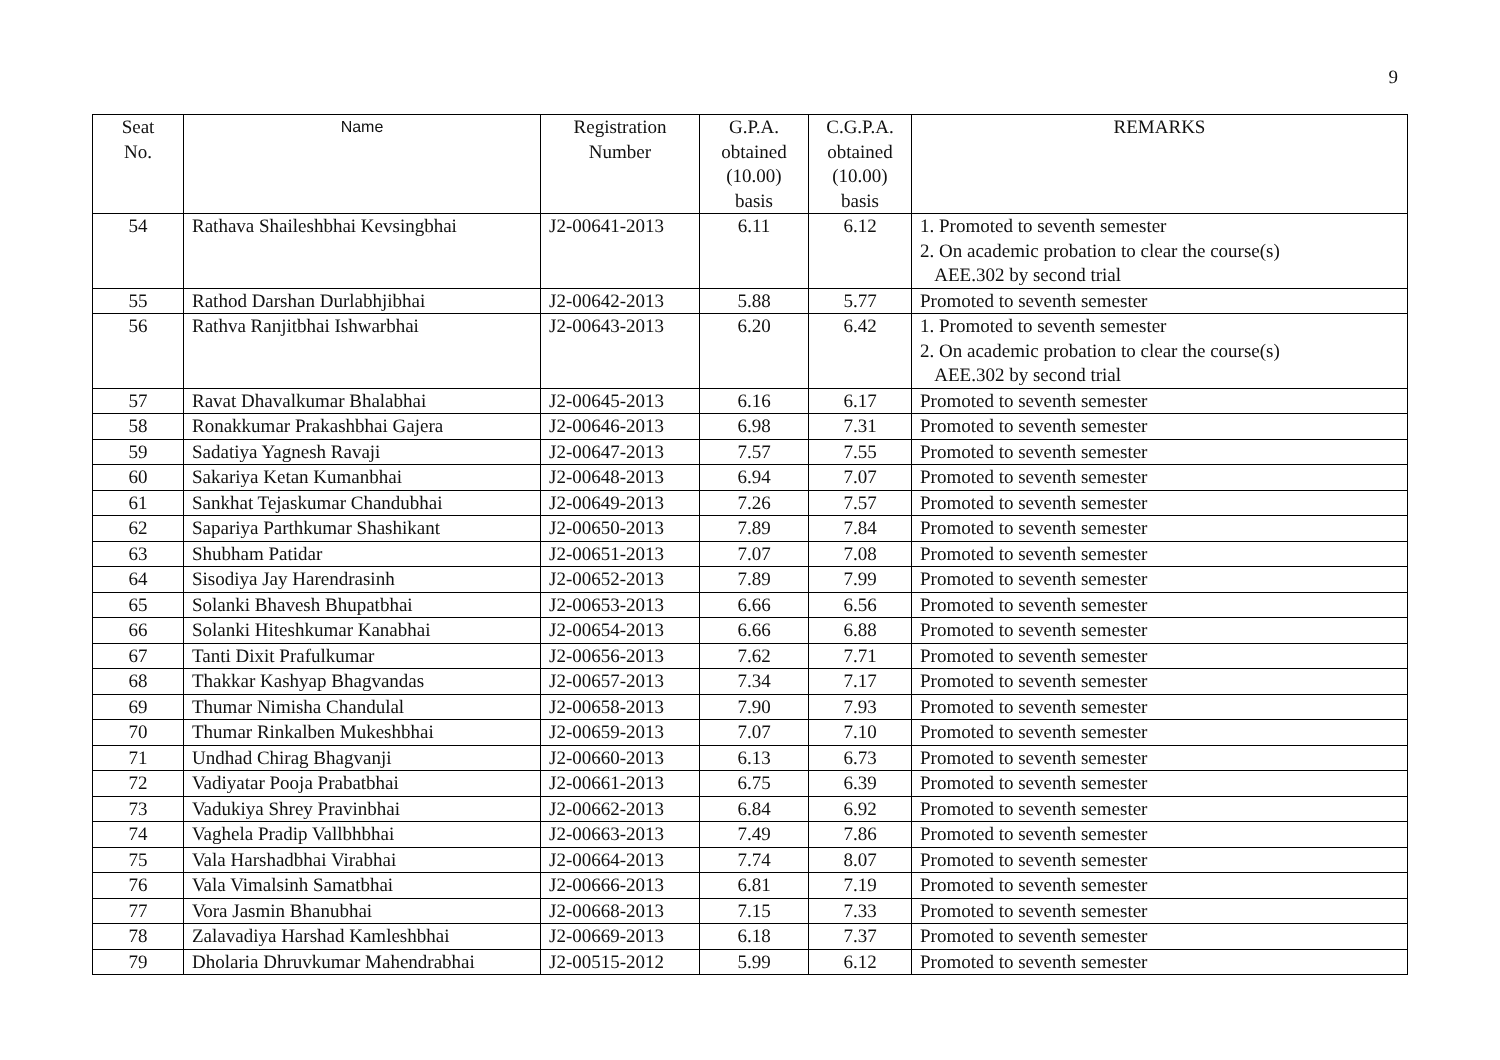9
| Seat No. | Name | Registration Number | G.P.A. obtained (10.00) basis | C.G.P.A. obtained (10.00) basis | REMARKS |
| --- | --- | --- | --- | --- | --- |
| 54 | Rathava Shaileshbhai Kevsingbhai | J2-00641-2013 | 6.11 | 6.12 | 1. Promoted to seventh semester 2. On academic probation to clear the course(s) AEE.302 by second trial |
| 55 | Rathod Darshan Durlabhjibhai | J2-00642-2013 | 5.88 | 5.77 | Promoted to seventh semester |
| 56 | Rathva Ranjitbhai Ishwarbhai | J2-00643-2013 | 6.20 | 6.42 | 1. Promoted to seventh semester 2. On academic probation to clear the course(s) AEE.302 by second trial |
| 57 | Ravat Dhavalkumar Bhalabhai | J2-00645-2013 | 6.16 | 6.17 | Promoted to seventh semester |
| 58 | Ronakkumar Prakashbhai Gajera | J2-00646-2013 | 6.98 | 7.31 | Promoted to seventh semester |
| 59 | Sadatiya Yagnesh Ravaji | J2-00647-2013 | 7.57 | 7.55 | Promoted to seventh semester |
| 60 | Sakariya Ketan Kumanbhai | J2-00648-2013 | 6.94 | 7.07 | Promoted to seventh semester |
| 61 | Sankhat Tejaskumar Chandubhai | J2-00649-2013 | 7.26 | 7.57 | Promoted to seventh semester |
| 62 | Sapariya Parthkumar Shashikant | J2-00650-2013 | 7.89 | 7.84 | Promoted to seventh semester |
| 63 | Shubham Patidar | J2-00651-2013 | 7.07 | 7.08 | Promoted to seventh semester |
| 64 | Sisodiya Jay Harendrasinh | J2-00652-2013 | 7.89 | 7.99 | Promoted to seventh semester |
| 65 | Solanki Bhavesh Bhupatbhai | J2-00653-2013 | 6.66 | 6.56 | Promoted to seventh semester |
| 66 | Solanki Hiteshkumar Kanabhai | J2-00654-2013 | 6.66 | 6.88 | Promoted to seventh semester |
| 67 | Tanti Dixit Prafulkumar | J2-00656-2013 | 7.62 | 7.71 | Promoted to seventh semester |
| 68 | Thakkar Kashyap Bhagvandas | J2-00657-2013 | 7.34 | 7.17 | Promoted to seventh semester |
| 69 | Thumar Nimisha Chandulal | J2-00658-2013 | 7.90 | 7.93 | Promoted to seventh semester |
| 70 | Thumar Rinkalben Mukeshbhai | J2-00659-2013 | 7.07 | 7.10 | Promoted to seventh semester |
| 71 | Undhad Chirag Bhagvanji | J2-00660-2013 | 6.13 | 6.73 | Promoted to seventh semester |
| 72 | Vadiyatar Pooja Prabatbhai | J2-00661-2013 | 6.75 | 6.39 | Promoted to seventh semester |
| 73 | Vadukiya Shrey Pravinbhai | J2-00662-2013 | 6.84 | 6.92 | Promoted to seventh semester |
| 74 | Vaghela Pradip Vallbhbhai | J2-00663-2013 | 7.49 | 7.86 | Promoted to seventh semester |
| 75 | Vala Harshadbhai Virabhai | J2-00664-2013 | 7.74 | 8.07 | Promoted to seventh semester |
| 76 | Vala Vimalsinh Samatbhai | J2-00666-2013 | 6.81 | 7.19 | Promoted to seventh semester |
| 77 | Vora Jasmin Bhanubhai | J2-00668-2013 | 7.15 | 7.33 | Promoted to seventh semester |
| 78 | Zalavadiya Harshad Kamleshbhai | J2-00669-2013 | 6.18 | 7.37 | Promoted to seventh semester |
| 79 | Dholaria Dhruvkumar Mahendrabhai | J2-00515-2012 | 5.99 | 6.12 | Promoted to seventh semester |